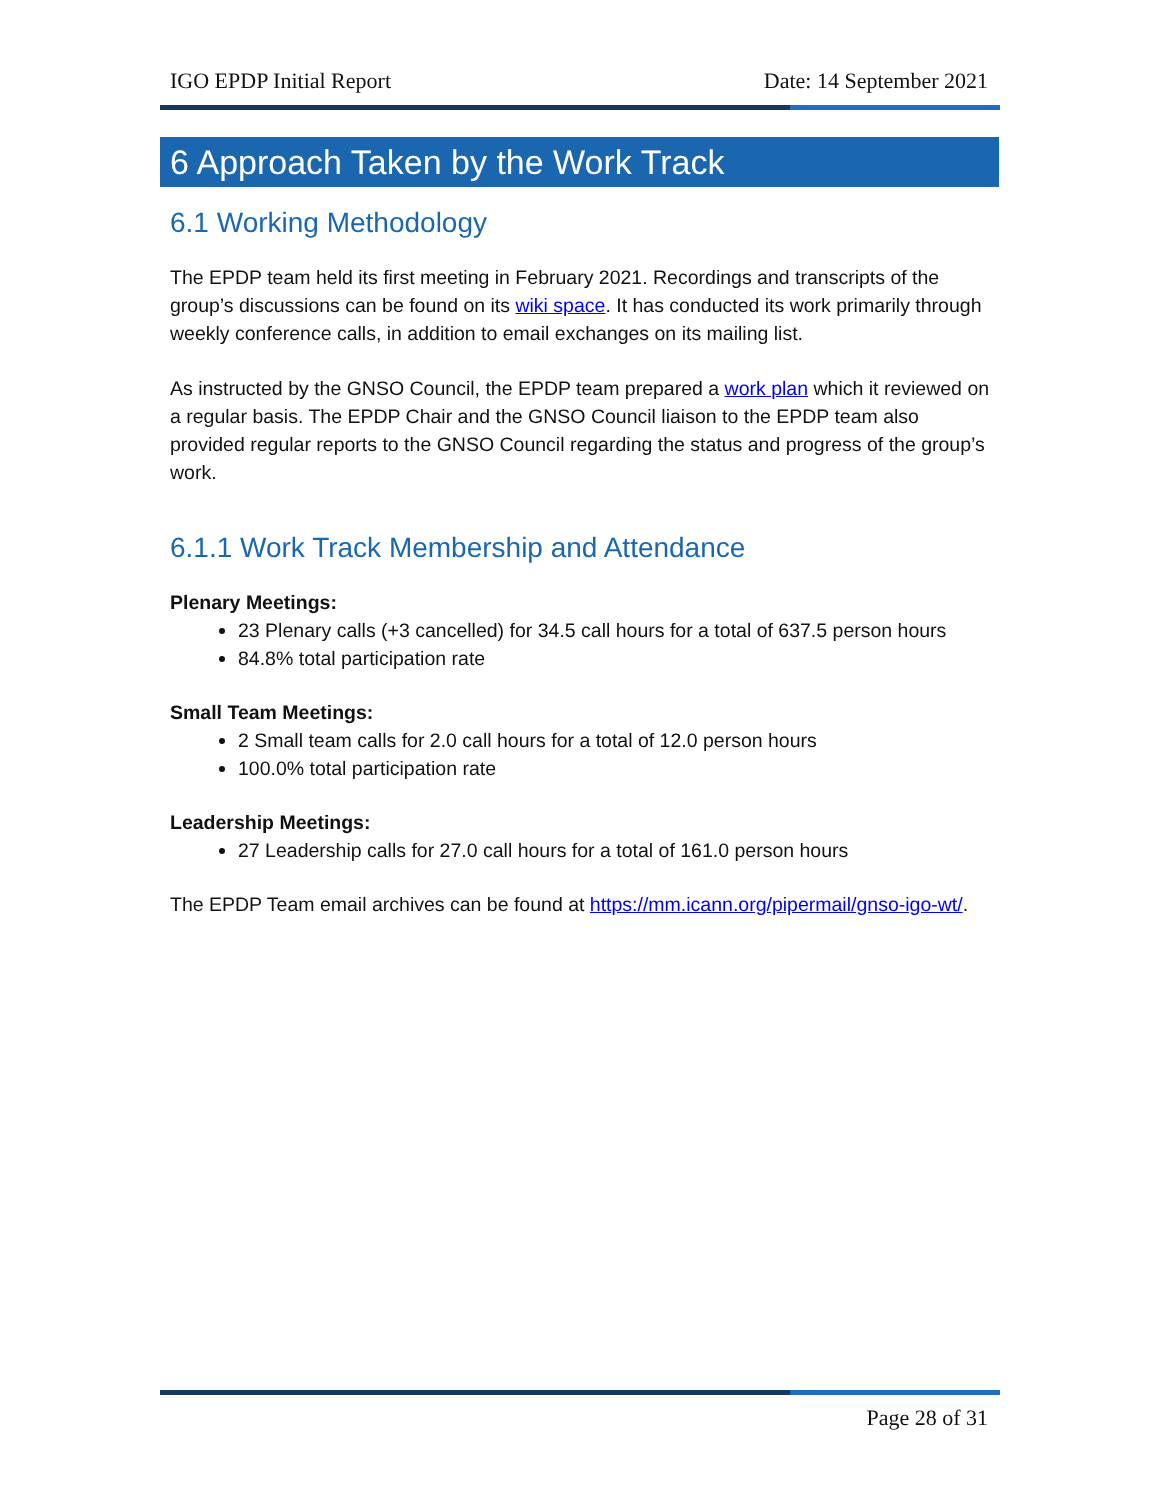IGO EPDP Initial Report Date: 14 September 2021
6 Approach Taken by the Work Track
6.1 Working Methodology
The EPDP team held its first meeting in February 2021. Recordings and transcripts of the group’s discussions can be found on its wiki space. It has conducted its work primarily through weekly conference calls, in addition to email exchanges on its mailing list.
As instructed by the GNSO Council, the EPDP team prepared a work plan which it reviewed on a regular basis. The EPDP Chair and the GNSO Council liaison to the EPDP team also provided regular reports to the GNSO Council regarding the status and progress of the group’s work.
6.1.1 Work Track Membership and Attendance
Plenary Meetings:
23 Plenary calls (+3 cancelled) for 34.5 call hours for a total of 637.5 person hours
84.8% total participation rate
Small Team Meetings:
2 Small team calls for 2.0 call hours for a total of 12.0 person hours
100.0% total participation rate
Leadership Meetings:
27 Leadership calls for 27.0 call hours for a total of 161.0 person hours
The EPDP Team email archives can be found at https://mm.icann.org/pipermail/gnso-igo-wt/.
Page 28 of 31